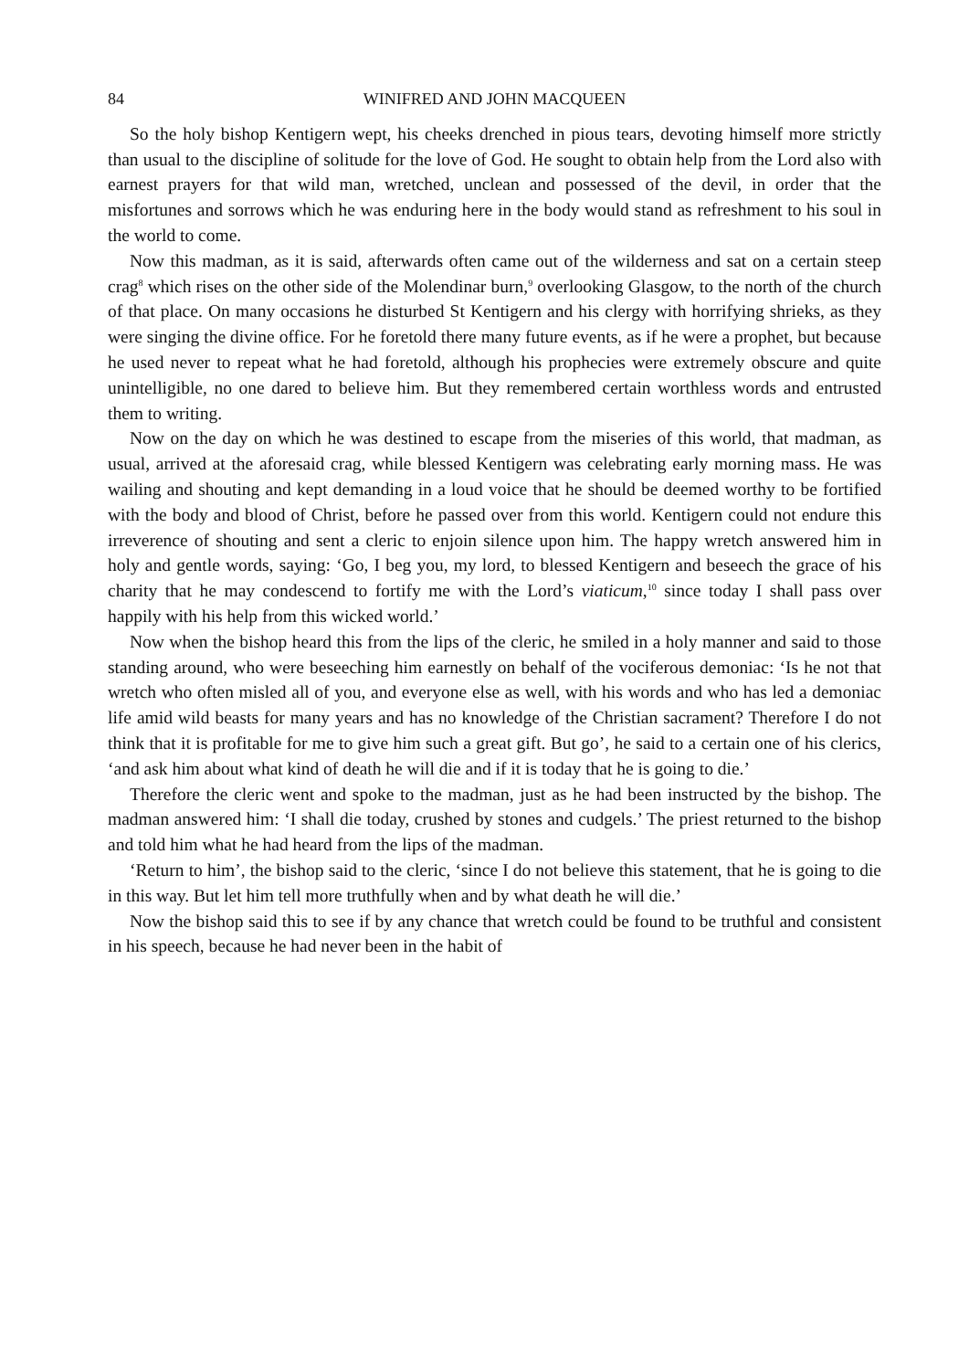84 WINIFRED AND JOHN MACQUEEN
So the holy bishop Kentigern wept, his cheeks drenched in pious tears, devoting himself more strictly than usual to the discipline of solitude for the love of God. He sought to obtain help from the Lord also with earnest prayers for that wild man, wretched, unclean and possessed of the devil, in order that the misfortunes and sorrows which he was enduring here in the body would stand as refreshment to his soul in the world to come.
Now this madman, as it is said, afterwards often came out of the wilderness and sat on a certain steep crag<sup>8</sup> which rises on the other side of the Molendinar burn,<sup>9</sup> overlooking Glasgow, to the north of the church of that place. On many occasions he disturbed St Kentigern and his clergy with horrifying shrieks, as they were singing the divine office. For he foretold there many future events, as if he were a prophet, but because he used never to repeat what he had foretold, although his prophecies were extremely obscure and quite unintelligible, no one dared to believe him. But they remembered certain worthless words and entrusted them to writing.
Now on the day on which he was destined to escape from the miseries of this world, that madman, as usual, arrived at the aforesaid crag, while blessed Kentigern was celebrating early morning mass. He was wailing and shouting and kept demanding in a loud voice that he should be deemed worthy to be fortified with the body and blood of Christ, before he passed over from this world. Kentigern could not endure this irreverence of shouting and sent a cleric to enjoin silence upon him. The happy wretch answered him in holy and gentle words, saying: ‘Go, I beg you, my lord, to blessed Kentigern and beseech the grace of his charity that he may condescend to fortify me with the Lord’s viaticum,<sup>10</sup> since today I shall pass over happily with his help from this wicked world.’
Now when the bishop heard this from the lips of the cleric, he smiled in a holy manner and said to those standing around, who were beseeching him earnestly on behalf of the vociferous demoniac: ‘Is he not that wretch who often misled all of you, and everyone else as well, with his words and who has led a demoniac life amid wild beasts for many years and has no knowledge of the Christian sacrament? Therefore I do not think that it is profitable for me to give him such a great gift. But go’, he said to a certain one of his clerics, ‘and ask him about what kind of death he will die and if it is today that he is going to die.’
Therefore the cleric went and spoke to the madman, just as he had been instructed by the bishop. The madman answered him: ‘I shall die today, crushed by stones and cudgels.’ The priest returned to the bishop and told him what he had heard from the lips of the madman.
‘Return to him’, the bishop said to the cleric, ‘since I do not believe this statement, that he is going to die in this way. But let him tell more truthfully when and by what death he will die.’
Now the bishop said this to see if by any chance that wretch could be found to be truthful and consistent in his speech, because he had never been in the habit of